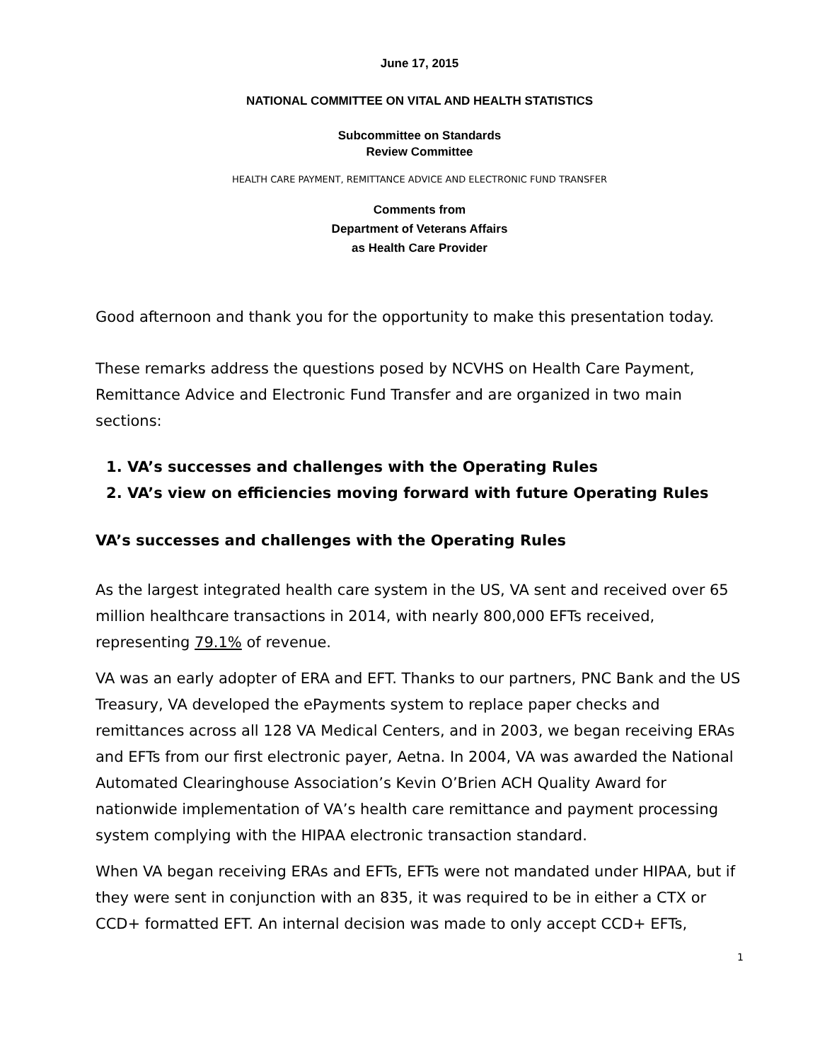June 17, 2015
NATIONAL COMMITTEE ON VITAL AND HEALTH STATISTICS
Subcommittee on Standards
Review Committee
HEALTH CARE PAYMENT, REMITTANCE ADVICE AND ELECTRONIC FUND TRANSFER
Comments from
Department of Veterans Affairs
as Health Care Provider
Good afternoon and thank you for the opportunity to make this presentation today.
These remarks address the questions posed by NCVHS on Health Care Payment, Remittance Advice and Electronic Fund Transfer and are organized in two main sections:
1. VA’s successes and challenges with the Operating Rules
2. VA’s view on efficiencies moving forward with future Operating Rules
VA’s successes and challenges with the Operating Rules
As the largest integrated health care system in the US, VA sent and received over 65 million healthcare transactions in 2014, with nearly 800,000 EFTs received, representing 79.1% of revenue.
VA was an early adopter of ERA and EFT. Thanks to our partners, PNC Bank and the US Treasury, VA developed the ePayments system to replace paper checks and remittances across all 128 VA Medical Centers, and in 2003, we began receiving ERAs and EFTs from our first electronic payer, Aetna. In 2004, VA was awarded the National Automated Clearinghouse Association’s Kevin O’Brien ACH Quality Award for nationwide implementation of VA’s health care remittance and payment processing system complying with the HIPAA electronic transaction standard.
When VA began receiving ERAs and EFTs, EFTs were not mandated under HIPAA, but if they were sent in conjunction with an 835, it was required to be in either a CTX or CCD+ formatted EFT. An internal decision was made to only accept CCD+ EFTs,
1